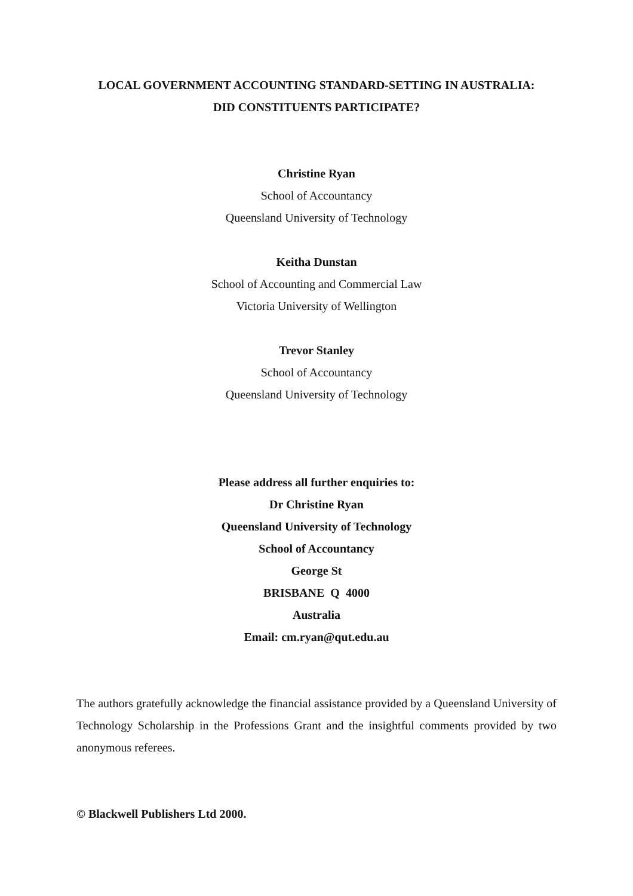LOCAL GOVERNMENT ACCOUNTING STANDARD-SETTING IN AUSTRALIA:
DID CONSTITUENTS PARTICIPATE?
Christine Ryan
School of Accountancy
Queensland University of Technology
Keitha Dunstan
School of Accounting and Commercial Law
Victoria University of Wellington
Trevor Stanley
School of Accountancy
Queensland University of Technology
Please address all further enquiries to:
Dr Christine Ryan
Queensland University of Technology
School of Accountancy
George St
BRISBANE Q 4000
Australia
Email: cm.ryan@qut.edu.au
The authors gratefully acknowledge the financial assistance provided by a Queensland University of Technology Scholarship in the Professions Grant and the insightful comments provided by two anonymous referees.
© Blackwell Publishers Ltd 2000.